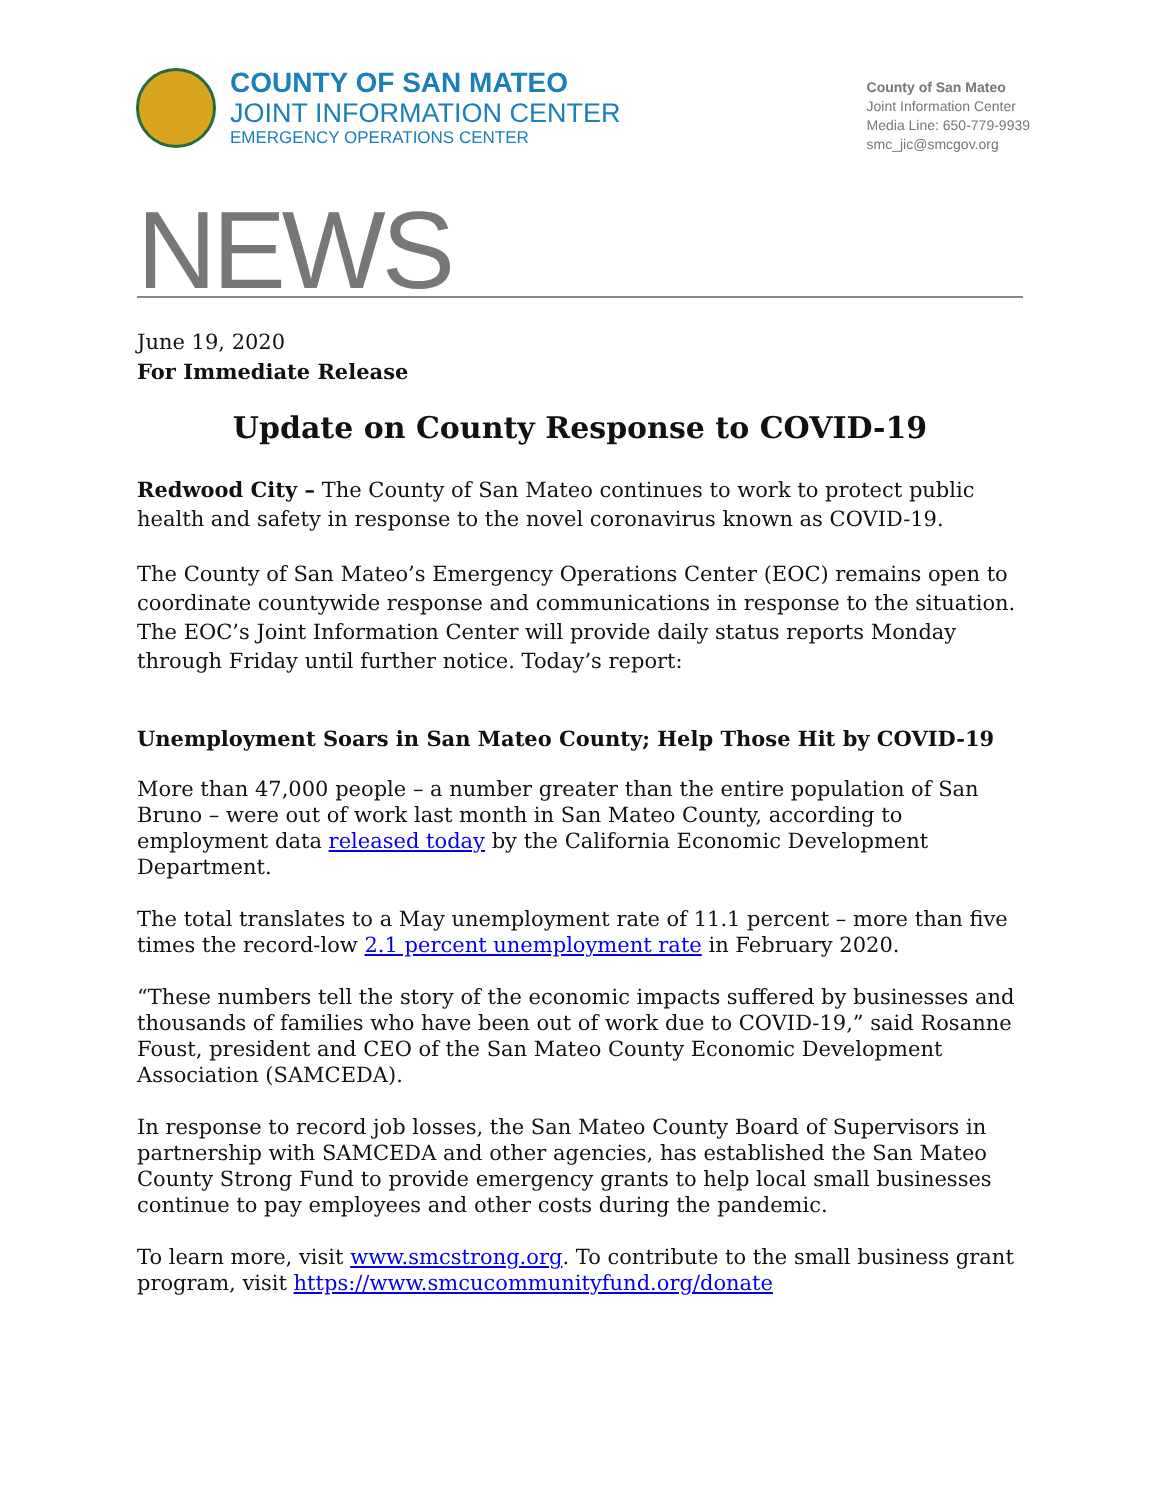COUNTY OF SAN MATEO
JOINT INFORMATION CENTER
EMERGENCY OPERATIONS CENTER
County of San Mateo
Joint Information Center
Media Line: 650-779-9939
smc_jic@smcgov.org
NEWS
June 19, 2020
For Immediate Release
Update on County Response to COVID-19
Redwood City – The County of San Mateo continues to work to protect public health and safety in response to the novel coronavirus known as COVID-19.
The County of San Mateo’s Emergency Operations Center (EOC) remains open to coordinate countywide response and communications in response to the situation. The EOC’s Joint Information Center will provide daily status reports Monday through Friday until further notice. Today’s report:
Unemployment Soars in San Mateo County; Help Those Hit by COVID-19
More than 47,000 people – a number greater than the entire population of San Bruno – were out of work last month in San Mateo County, according to employment data released today by the California Economic Development Department.
The total translates to a May unemployment rate of 11.1 percent – more than five times the record-low 2.1 percent unemployment rate in February 2020.
“These numbers tell the story of the economic impacts suffered by businesses and thousands of families who have been out of work due to COVID-19,” said Rosanne Foust, president and CEO of the San Mateo County Economic Development Association (SAMCEDA).
In response to record job losses, the San Mateo County Board of Supervisors in partnership with SAMCEDA and other agencies, has established the San Mateo County Strong Fund to provide emergency grants to help local small businesses continue to pay employees and other costs during the pandemic.
To learn more, visit www.smcstrong.org. To contribute to the small business grant program, visit https://www.smcucommunityfund.org/donate